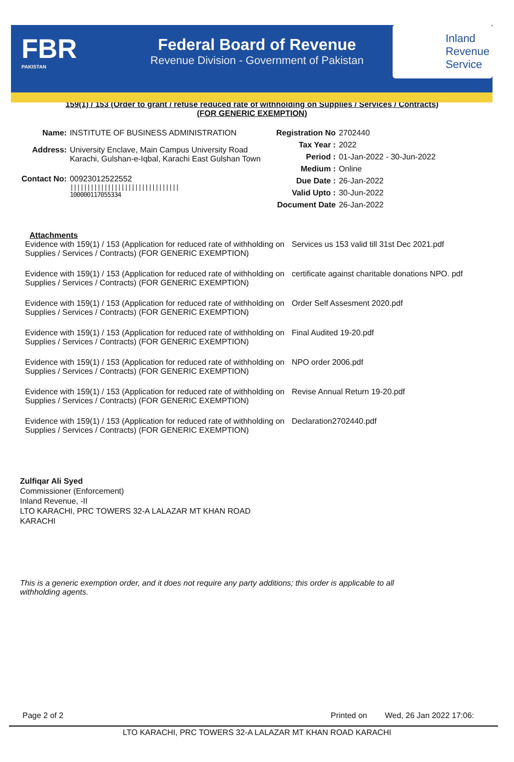FBR
PAKISTAN
Federal Board of Revenue
Revenue Division - Government of Pakistan
Inland
Revenue
Service
159(1) / 153 (Order to grant / refuse reduced rate of withholding on Supplies / Services / Contracts) (FOR GENERIC EXEMPTION)
| Name: | INSTITUTE OF BUSINESS ADMINISTRATION |
| Address: | University Enclave, Main Campus University Road Karachi, Gulshan-e-Iqbal, Karachi East Gulshan Town |
| Contact No: | 00923012522552 //////////////////////////////// 100000117055334 |
| Registration No | 2702440 |
| Tax Year : | 2022 |
| Period : | 01-Jan-2022 - 30-Jun-2022 |
| Medium : | Online |
| Due Date : | 26-Jan-2022 |
| Valid Upto : | 30-Jun-2022 |
| Document Date | 26-Jan-2022 |
Attachments
| Evidence with 159(1) / 153 (Application for reduced rate of withholding on Supplies / Services / Contracts) (FOR GENERIC EXEMPTION) | Services us 153 valid till 31st Dec 2021.pdf |
| Evidence with 159(1) / 153 (Application for reduced rate of withholding on Supplies / Services / Contracts) (FOR GENERIC EXEMPTION) | certificate against charitable donations NPO. pdf |
| Evidence with 159(1) / 153 (Application for reduced rate of withholding on Supplies / Services / Contracts) (FOR GENERIC EXEMPTION) | Order Self Assesment 2020.pdf |
| Evidence with 159(1) / 153 (Application for reduced rate of withholding on Supplies / Services / Contracts) (FOR GENERIC EXEMPTION) | Final Audited 19-20.pdf |
| Evidence with 159(1) / 153 (Application for reduced rate of withholding on Supplies / Services / Contracts) (FOR GENERIC EXEMPTION) | NPO order 2006.pdf |
| Evidence with 159(1) / 153 (Application for reduced rate of withholding on Supplies / Services / Contracts) (FOR GENERIC EXEMPTION) | Revise Annual Return 19-20.pdf |
| Evidence with 159(1) / 153 (Application for reduced rate of withholding on Supplies / Services / Contracts) (FOR GENERIC EXEMPTION) | Declaration2702440.pdf |
Zulfiqar Ali Syed
Commissioner (Enforcement)
Inland Revenue, -II
LTO KARACHI, PRC TOWERS 32-A LALAZAR MT KHAN ROAD
KARACHI
This is a generic exemption order, and it does not require any party additions; this order is applicable to all withholding agents.
Page 2 of 2 Printed on Wed, 26 Jan 2022 17:06:
LTO KARACHI, PRC TOWERS 32-A LALAZAR MT KHAN ROAD KARACHI